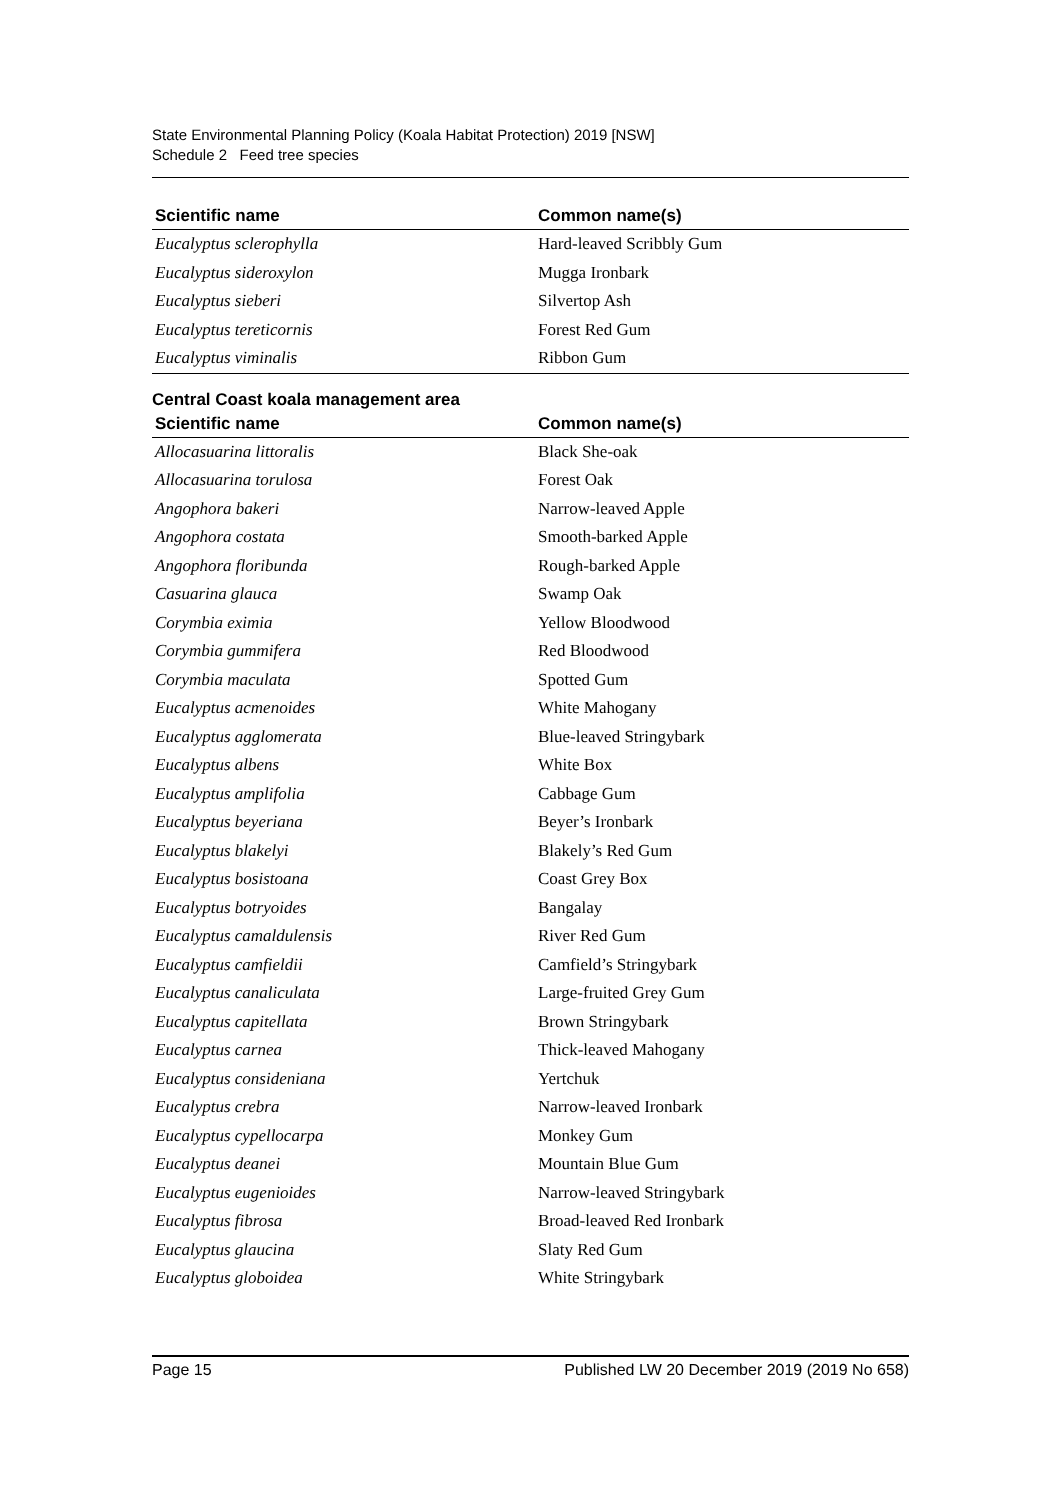State Environmental Planning Policy (Koala Habitat Protection) 2019 [NSW]
Schedule 2 Feed tree species
| Scientific name | Common name(s) |
| --- | --- |
| Eucalyptus sclerophylla | Hard-leaved Scribbly Gum |
| Eucalyptus sideroxylon | Mugga Ironbark |
| Eucalyptus sieberi | Silvertop Ash |
| Eucalyptus tereticornis | Forest Red Gum |
| Eucalyptus viminalis | Ribbon Gum |
Central Coast koala management area
| Scientific name | Common name(s) |
| --- | --- |
| Allocasuarina littoralis | Black She-oak |
| Allocasuarina torulosa | Forest Oak |
| Angophora bakeri | Narrow-leaved Apple |
| Angophora costata | Smooth-barked Apple |
| Angophora floribunda | Rough-barked Apple |
| Casuarina glauca | Swamp Oak |
| Corymbia eximia | Yellow Bloodwood |
| Corymbia gummifera | Red Bloodwood |
| Corymbia maculata | Spotted Gum |
| Eucalyptus acmenoides | White Mahogany |
| Eucalyptus agglomerata | Blue-leaved Stringybark |
| Eucalyptus albens | White Box |
| Eucalyptus amplifolia | Cabbage Gum |
| Eucalyptus beyeriana | Beyer’s Ironbark |
| Eucalyptus blakelyi | Blakely’s Red Gum |
| Eucalyptus bosistoana | Coast Grey Box |
| Eucalyptus botryoides | Bangalay |
| Eucalyptus camaldulensis | River Red Gum |
| Eucalyptus camfieldii | Camfield’s Stringybark |
| Eucalyptus canaliculata | Large-fruited Grey Gum |
| Eucalyptus capitellata | Brown Stringybark |
| Eucalyptus carnea | Thick-leaved Mahogany |
| Eucalyptus consideniana | Yertchuk |
| Eucalyptus crebra | Narrow-leaved Ironbark |
| Eucalyptus cypellocarpa | Monkey Gum |
| Eucalyptus deanei | Mountain Blue Gum |
| Eucalyptus eugenioides | Narrow-leaved Stringybark |
| Eucalyptus fibrosa | Broad-leaved Red Ironbark |
| Eucalyptus glaucina | Slaty Red Gum |
| Eucalyptus globoidea | White Stringybark |
Page 15 Published LW 20 December 2019 (2019 No 658)